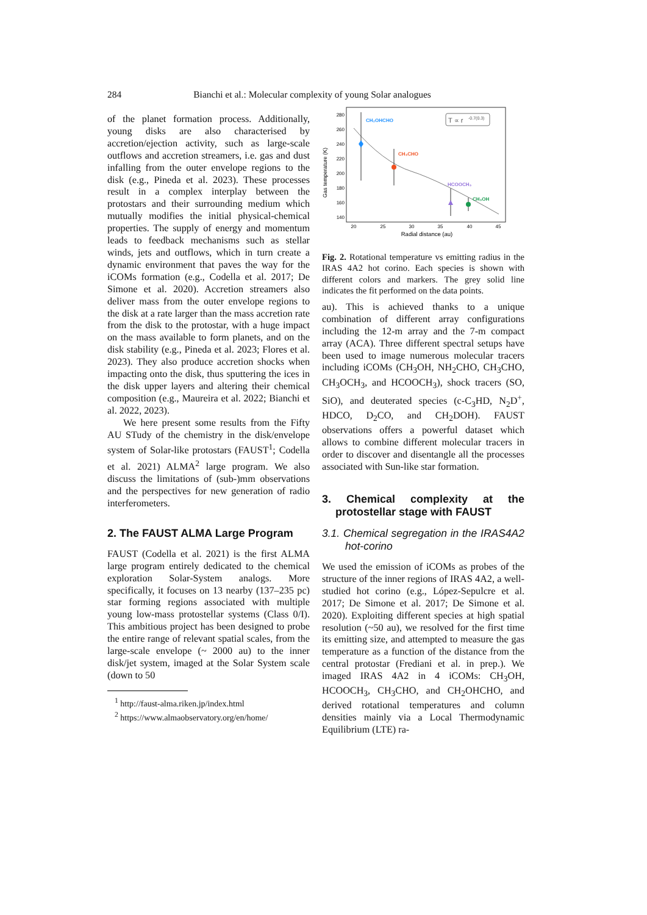284 Bianchi et al.: Molecular complexity of young Solar analogues
of the planet formation process. Additionally, young disks are also characterised by accretion/ejection activity, such as large-scale outflows and accretion streamers, i.e. gas and dust infalling from the outer envelope regions to the disk (e.g., Pineda et al. 2023). These processes result in a complex interplay between the protostars and their surrounding medium which mutually modifies the initial physical-chemical properties. The supply of energy and momentum leads to feedback mechanisms such as stellar winds, jets and outflows, which in turn create a dynamic environment that paves the way for the iCOMs formation (e.g., Codella et al. 2017; De Simone et al. 2020). Accretion streamers also deliver mass from the outer envelope regions to the disk at a rate larger than the mass accretion rate from the disk to the protostar, with a huge impact on the mass available to form planets, and on the disk stability (e.g., Pineda et al. 2023; Flores et al. 2023). They also produce accretion shocks when impacting onto the disk, thus sputtering the ices in the disk upper layers and altering their chemical composition (e.g., Maureira et al. 2022; Bianchi et al. 2022, 2023).
We here present some results from the Fifty AU STudy of the chemistry in the disk/envelope system of Solar-like protostars (FAUST<sup>1</sup>; Codella et al. 2021) ALMA<sup>2</sup> large program. We also discuss the limitations of (sub-)mm observations and the perspectives for new generation of radio interferometers.
2. The FAUST ALMA Large Program
FAUST (Codella et al. 2021) is the first ALMA large program entirely dedicated to the chemical exploration Solar-System analogs. More specifically, it focuses on 13 nearby (137–235 pc) star forming regions associated with multiple young low-mass protostellar systems (Class 0/I). This ambitious project has been designed to probe the entire range of relevant spatial scales, from the large-scale envelope (~ 2000 au) to the inner disk/jet system, imaged at the Solar System scale (down to 50
<sup>1</sup> http://faust-alma.riken.jp/index.html
<sup>2</sup> https://www.almaobservatory.org/en/home/
Gas temperature (K)
280
260
240
220
200
180
160
140
20
25
30
35
40
45
Radial distance (au)
CH₂OHCHO
CH₃CHO
HCOOCH₃
CH₃OH
T ∝ r
-0.7(0.3)
Fig. 2. Rotational temperature vs emitting radius in the IRAS 4A2 hot corino. Each species is shown with different colors and markers. The grey solid line indicates the fit performed on the data points.
au). This is achieved thanks to a unique combination of different array configurations including the 12-m array and the 7-m compact array (ACA). Three different spectral setups have been used to image numerous molecular tracers including iCOMs (CH<sub>3</sub>OH, NH<sub>2</sub>CHO, CH<sub>3</sub>CHO, CH<sub>3</sub>OCH<sub>3</sub>, and HCOOCH<sub>3</sub>), shock tracers (SO, SiO), and deuterated species (c-C<sub>3</sub>HD, N<sub>2</sub>D<sup>+</sup>, HDCO, D<sub>2</sub>CO, and CH<sub>2</sub>DOH). FAUST observations offers a powerful dataset which allows to combine different molecular tracers in order to discover and disentangle all the processes associated with Sun-like star formation.
3. Chemical complexity at the protostellar stage with FAUST
3.1. Chemical segregation in the IRAS4A2 hot-corino
We used the emission of iCOMs as probes of the structure of the inner regions of IRAS 4A2, a well-studied hot corino (e.g., López-Sepulcre et al. 2017; De Simone et al. 2017; De Simone et al. 2020). Exploiting different species at high spatial resolution (~50 au), we resolved for the first time its emitting size, and attempted to measure the gas temperature as a function of the distance from the central protostar (Frediani et al. in prep.). We imaged IRAS 4A2 in 4 iCOMs: CH<sub>3</sub>OH, HCOOCH<sub>3</sub>, CH<sub>3</sub>CHO, and CH<sub>2</sub>OHCHO, and derived rotational temperatures and column densities mainly via a Local Thermodynamic Equilibrium (LTE) ra-